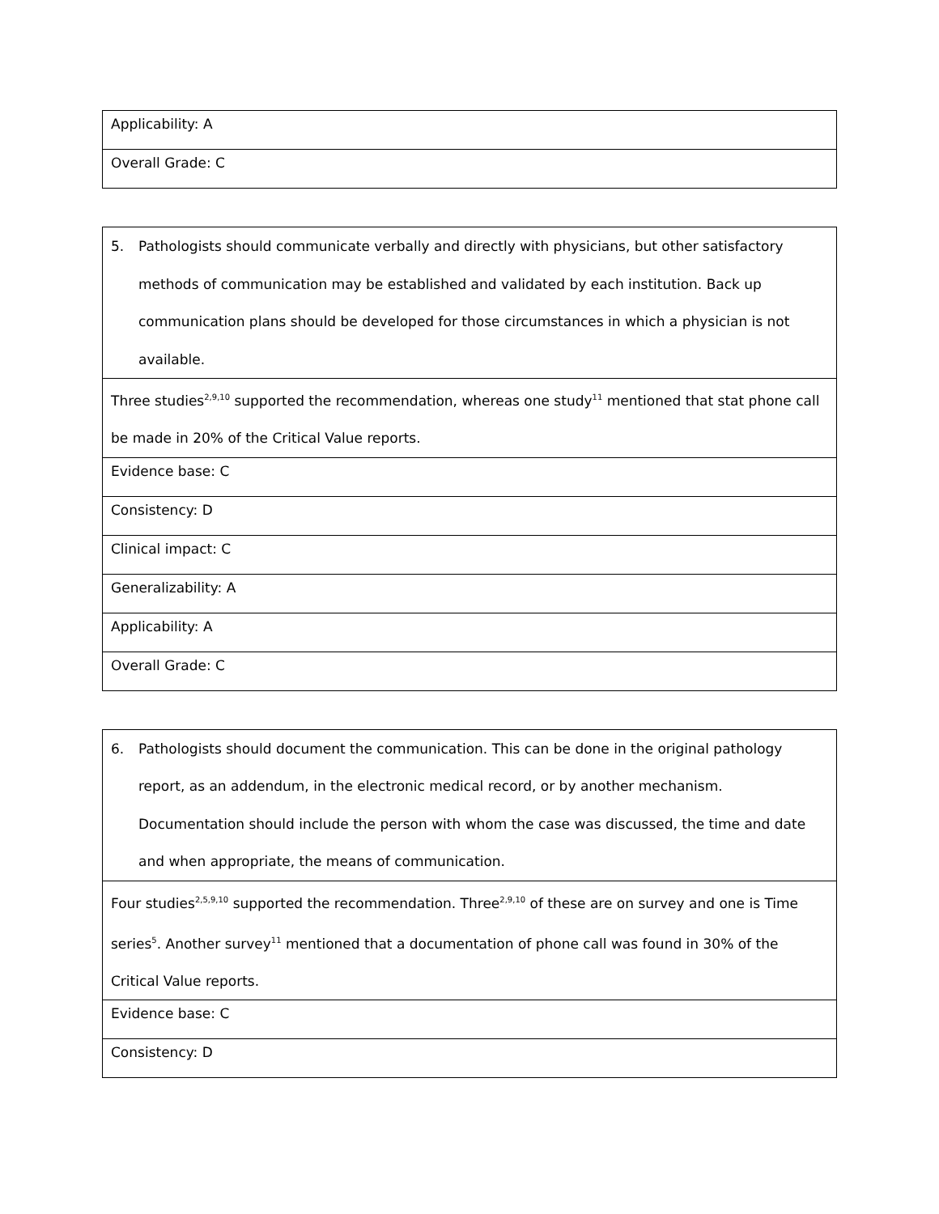| Applicability: A |
| Overall Grade: C |
| 5. Pathologists should communicate verbally and directly with physicians, but other satisfactory methods of communication may be established and validated by each institution. Back up communication plans should be developed for those circumstances in which a physician is not available. |
| Three studies<sup>2,9,10</sup> supported the recommendation, whereas one study<sup>11</sup> mentioned that stat phone call be made in 20% of the Critical Value reports. |
| Evidence base: C |
| Consistency: D |
| Clinical impact: C |
| Generalizability: A |
| Applicability: A |
| Overall Grade: C |
| 6. Pathologists should document the communication. This can be done in the original pathology report, as an addendum, in the electronic medical record, or by another mechanism. Documentation should include the person with whom the case was discussed, the time and date and when appropriate, the means of communication. |
| Four studies<sup>2,5,9,10</sup> supported the recommendation. Three<sup>2,9,10</sup> of these are on survey and one is Time series<sup>5</sup>. Another survey<sup>11</sup> mentioned that a documentation of phone call was found in 30% of the Critical Value reports. |
| Evidence base: C |
| Consistency: D |